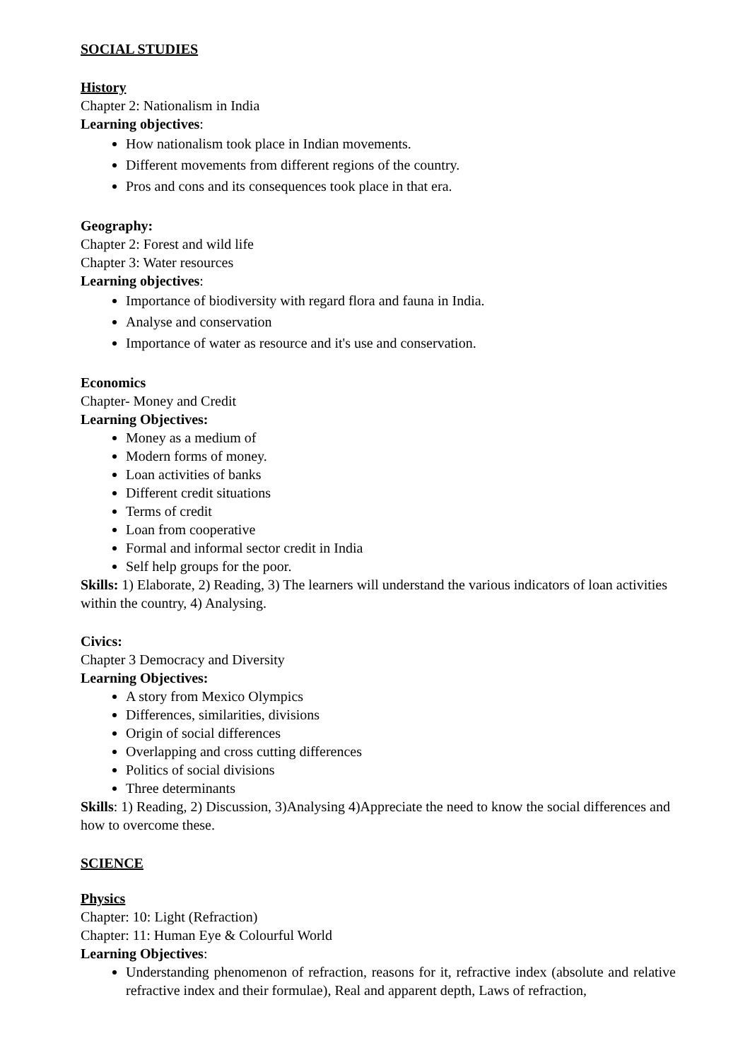SOCIAL STUDIES
History
Chapter 2: Nationalism in India
Learning objectives:
How nationalism took place in Indian movements.
Different movements from different regions of the country.
Pros and cons and its consequences took place in that era.
Geography:
Chapter 2: Forest and wild life
Chapter 3: Water resources
Learning objectives:
Importance of biodiversity with regard flora and fauna in India.
Analyse and conservation
Importance of water as resource and it's use and conservation.
Economics
Chapter- Money and Credit
Learning Objectives:
Money as a medium of
Modern forms of money.
Loan activities of banks
Different credit situations
Terms of credit
Loan from cooperative
Formal and informal sector credit in India
Self help groups for the poor.
Skills: 1) Elaborate, 2) Reading, 3) The learners will understand the various indicators of loan activities within the country, 4) Analysing.
Civics:
Chapter 3 Democracy and Diversity
Learning Objectives:
A story from Mexico Olympics
Differences, similarities, divisions
Origin of social differences
Overlapping and cross cutting differences
Politics of social divisions
Three determinants
Skills: 1) Reading, 2) Discussion, 3)Analysing 4)Appreciate the need to know the social differences and how to overcome these.
SCIENCE
Physics
Chapter: 10: Light (Refraction)
Chapter: 11: Human Eye & Colourful World
Learning Objectives:
Understanding phenomenon of refraction, reasons for it, refractive index (absolute and relative refractive index and their formulae), Real and apparent depth, Laws of refraction,